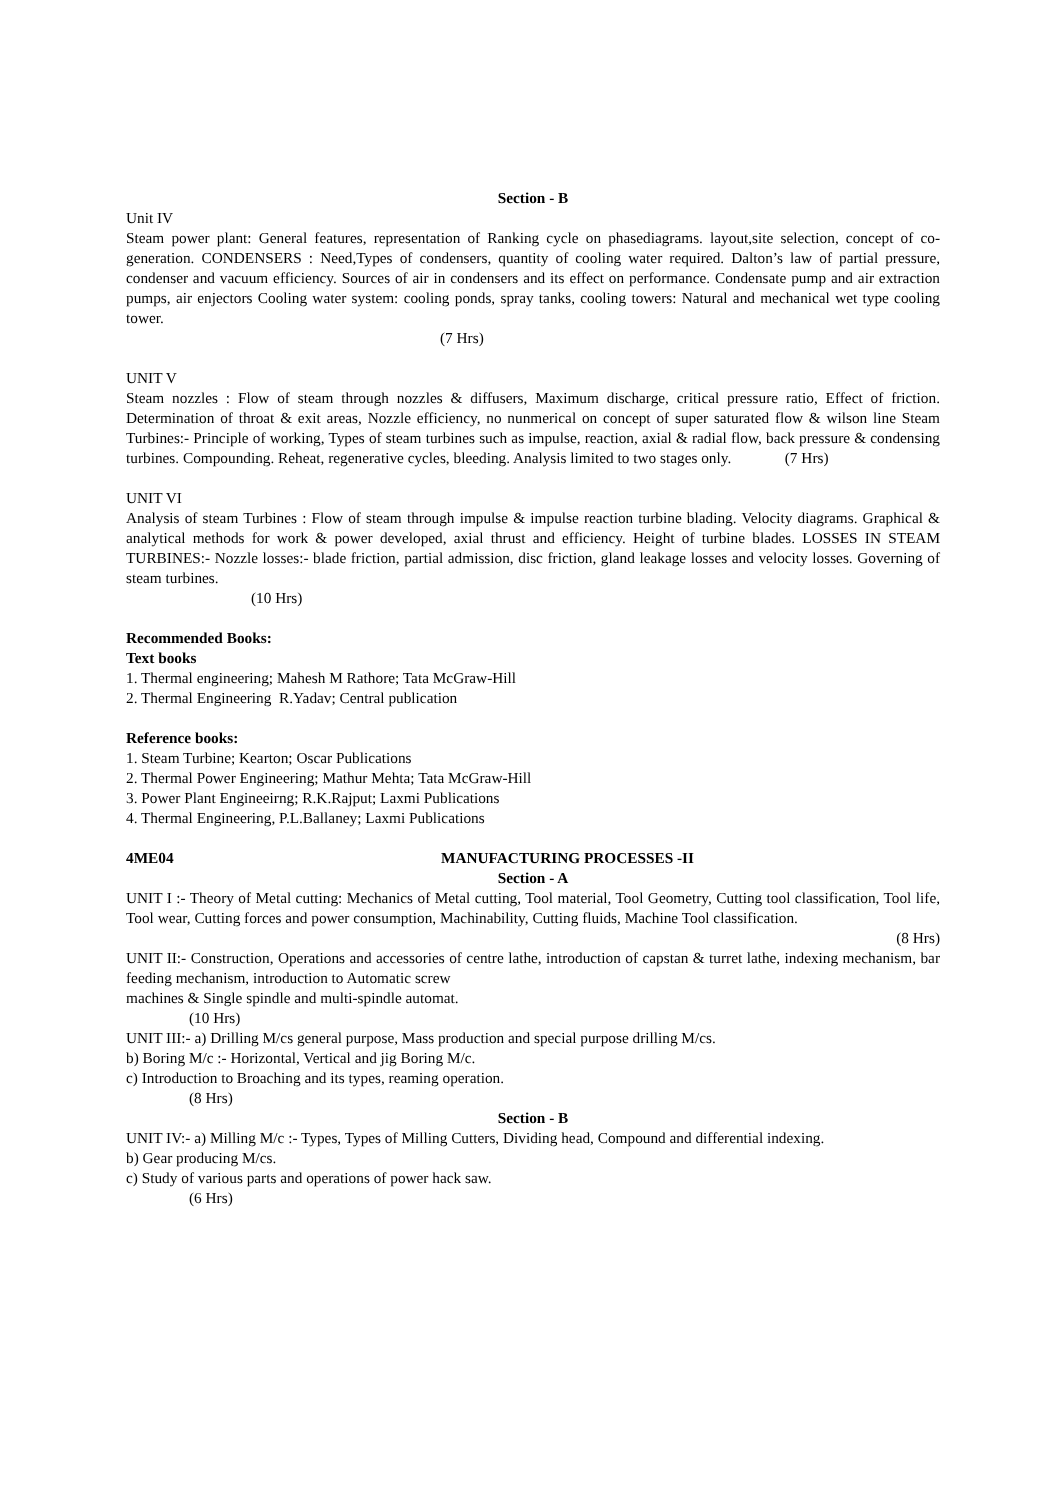Section - B
Unit IV
Steam power plant: General features, representation of Ranking cycle on phasediagrams. layout,site selection, concept of co-generation. CONDENSERS : Need,Types of condensers, quantity of cooling water required. Dalton’s law of partial pressure, condenser and vacuum efficiency. Sources of air in condensers and its effect on performance. Condensate pump and air extraction pumps, air enjectors Cooling water system: cooling ponds, spray tanks, cooling towers: Natural and mechanical wet type cooling tower.
(7 Hrs)
UNIT V
Steam nozzles : Flow of steam through nozzles & diffusers, Maximum discharge, critical pressure ratio, Effect of friction. Determination of throat & exit areas, Nozzle efficiency, no nunmerical on concept of super saturated flow & wilson line Steam Turbines:- Principle of working, Types of steam turbines such as impulse, reaction, axial & radial flow, back pressure & condensing turbines. Compounding. Reheat, regenerative cycles, bleeding. Analysis limited to two stages only. (7 Hrs)
UNIT VI
Analysis of steam Turbines : Flow of steam through impulse & impulse reaction turbine blading. Velocity diagrams. Graphical & analytical methods for work & power developed, axial thrust and efficiency. Height of turbine blades. LOSSES IN STEAM TURBINES:- Nozzle losses:- blade friction, partial admission, disc friction, gland leakage losses and velocity losses. Governing of steam turbines.
(10 Hrs)
Recommended Books:
Text books
1. Thermal engineering; Mahesh M Rathore; Tata McGraw-Hill
2. Thermal Engineering R.Yadav; Central publication
Reference books:
1. Steam Turbine; Kearton; Oscar Publications
2. Thermal Power Engineering; Mathur Mehta; Tata McGraw-Hill
3. Power Plant Engineeirng; R.K.Rajput; Laxmi Publications
4. Thermal Engineering, P.L.Ballaney; Laxmi Publications
4ME04 MANUFACTURING PROCESSES -II
Section - A
UNIT I :- Theory of Metal cutting: Mechanics of Metal cutting, Tool material, Tool Geometry, Cutting tool classification, Tool life, Tool wear, Cutting forces and power consumption, Machinability, Cutting fluids, Machine Tool classification.
(8 Hrs)
UNIT II:- Construction, Operations and accessories of centre lathe, introduction of capstan & turret lathe, indexing mechanism, bar feeding mechanism, introduction to Automatic screw
machines & Single spindle and multi-spindle automat.
(10 Hrs)
UNIT III:- a) Drilling M/cs general purpose, Mass production and special purpose drilling M/cs.
b) Boring M/c :- Horizontal, Vertical and jig Boring M/c.
c) Introduction to Broaching and its types, reaming operation.
(8 Hrs)
Section - B
UNIT IV:- a) Milling M/c :- Types, Types of Milling Cutters, Dividing head, Compound and differential indexing.
b) Gear producing M/cs.
c) Study of various parts and operations of power hack saw.
(6 Hrs)